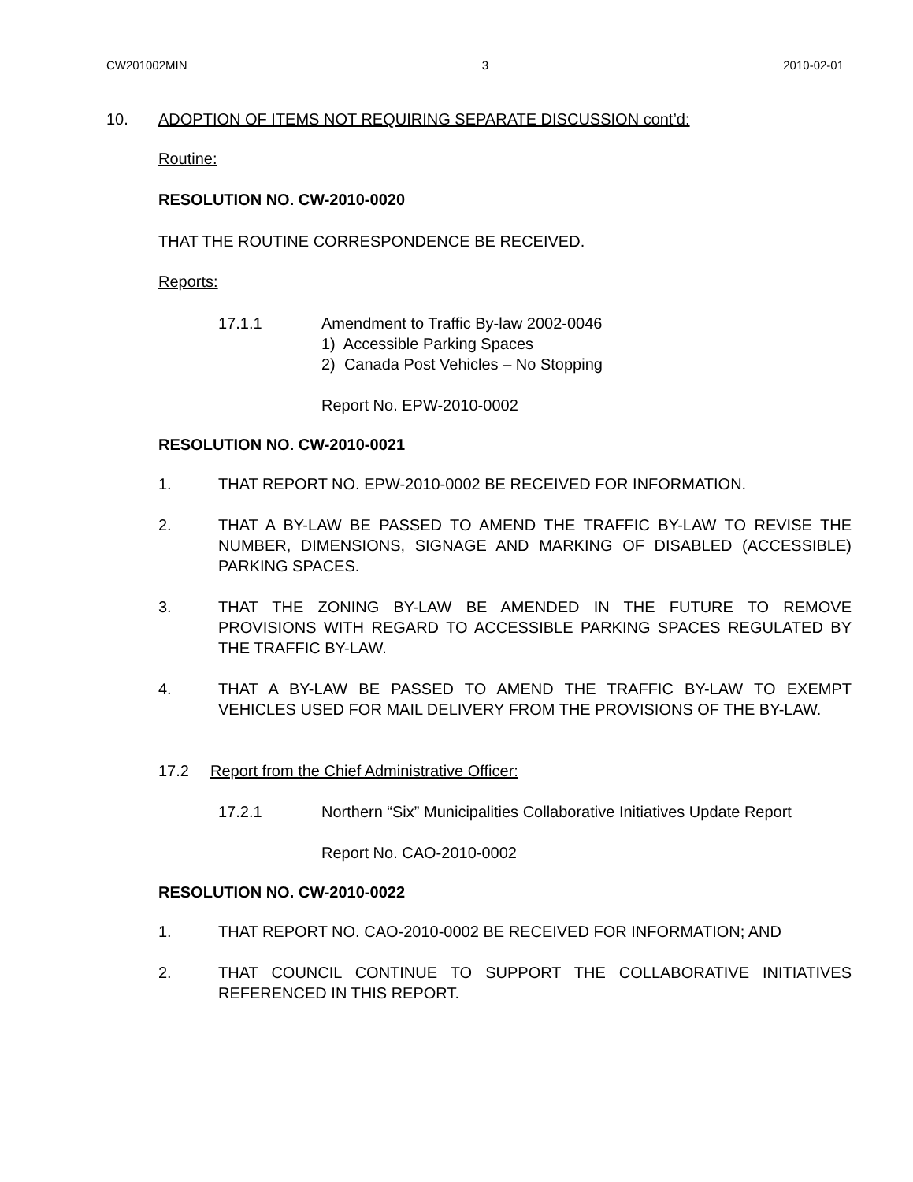CW201002MIN 3 2010-02-01
10. ADOPTION OF ITEMS NOT REQUIRING SEPARATE DISCUSSION cont’d:
Routine:
RESOLUTION NO. CW-2010-0020
THAT THE ROUTINE CORRESPONDENCE BE RECEIVED.
Reports:
17.1.1 Amendment to Traffic By-law 2002-0046
1) Accessible Parking Spaces
2) Canada Post Vehicles – No Stopping
Report No. EPW-2010-0002
RESOLUTION NO. CW-2010-0021
1. THAT REPORT NO. EPW-2010-0002 BE RECEIVED FOR INFORMATION.
2. THAT A BY-LAW BE PASSED TO AMEND THE TRAFFIC BY-LAW TO REVISE THE NUMBER, DIMENSIONS, SIGNAGE AND MARKING OF DISABLED (ACCESSIBLE) PARKING SPACES.
3. THAT THE ZONING BY-LAW BE AMENDED IN THE FUTURE TO REMOVE PROVISIONS WITH REGARD TO ACCESSIBLE PARKING SPACES REGULATED BY THE TRAFFIC BY-LAW.
4. THAT A BY-LAW BE PASSED TO AMEND THE TRAFFIC BY-LAW TO EXEMPT VEHICLES USED FOR MAIL DELIVERY FROM THE PROVISIONS OF THE BY-LAW.
17.2 Report from the Chief Administrative Officer:
17.2.1 Northern “Six” Municipalities Collaborative Initiatives Update Report
Report No. CAO-2010-0002
RESOLUTION NO. CW-2010-0022
1. THAT REPORT NO. CAO-2010-0002 BE RECEIVED FOR INFORMATION; AND
2. THAT COUNCIL CONTINUE TO SUPPORT THE COLLABORATIVE INITIATIVES REFERENCED IN THIS REPORT.